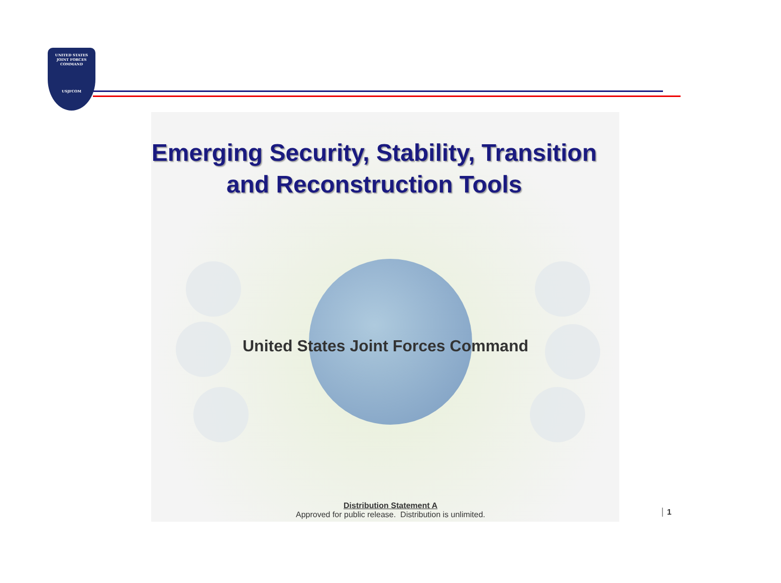UNITED STATES
JOINT FORCES
COMMAND
USJFCOM
Emerging Security, Stability, Transition
and Reconstruction Tools
United States Joint Forces Command
Distribution Statement A
Approved for public release. Distribution is unlimited.
1